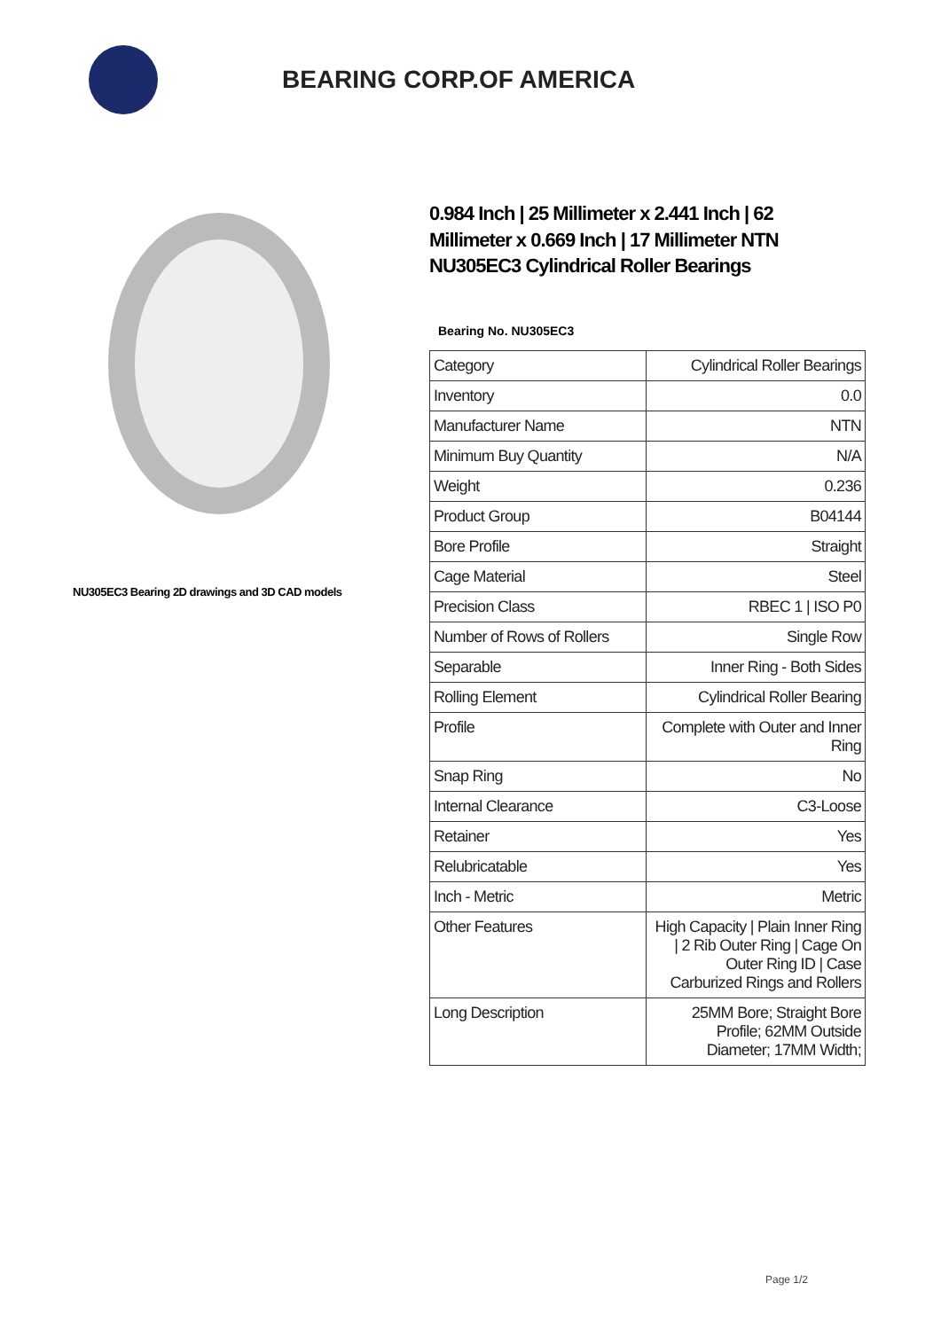BEARING CORP.OF AMERICA
NU305EC3 Bearing 2D drawings and 3D CAD models
0.984 Inch | 25 Millimeter x 2.441 Inch | 62 Millimeter x 0.669 Inch | 17 Millimeter NTN NU305EC3 Cylindrical Roller Bearings
Bearing No. NU305EC3
| Category | Cylindrical Roller Bearings |
| Inventory | 0.0 |
| Manufacturer Name | NTN |
| Minimum Buy Quantity | N/A |
| Weight | 0.236 |
| Product Group | B04144 |
| Bore Profile | Straight |
| Cage Material | Steel |
| Precision Class | RBEC 1 / ISO P0 |
| Number of Rows of Rollers | Single Row |
| Separable | Inner Ring - Both Sides |
| Rolling Element | Cylindrical Roller Bearing |
| Profile | Complete with Outer and Inner Ring |
| Snap Ring | No |
| Internal Clearance | C3-Loose |
| Retainer | Yes |
| Relubricatable | Yes |
| Inch - Metric | Metric |
| Other Features | High Capacity / Plain Inner Ring / 2 Rib Outer Ring / Cage On Outer Ring ID / Case Carburized Rings and Rollers |
| Long Description | 25MM Bore; Straight Bore Profile; 62MM Outside Diameter; 17MM Width; |
Page 1/2